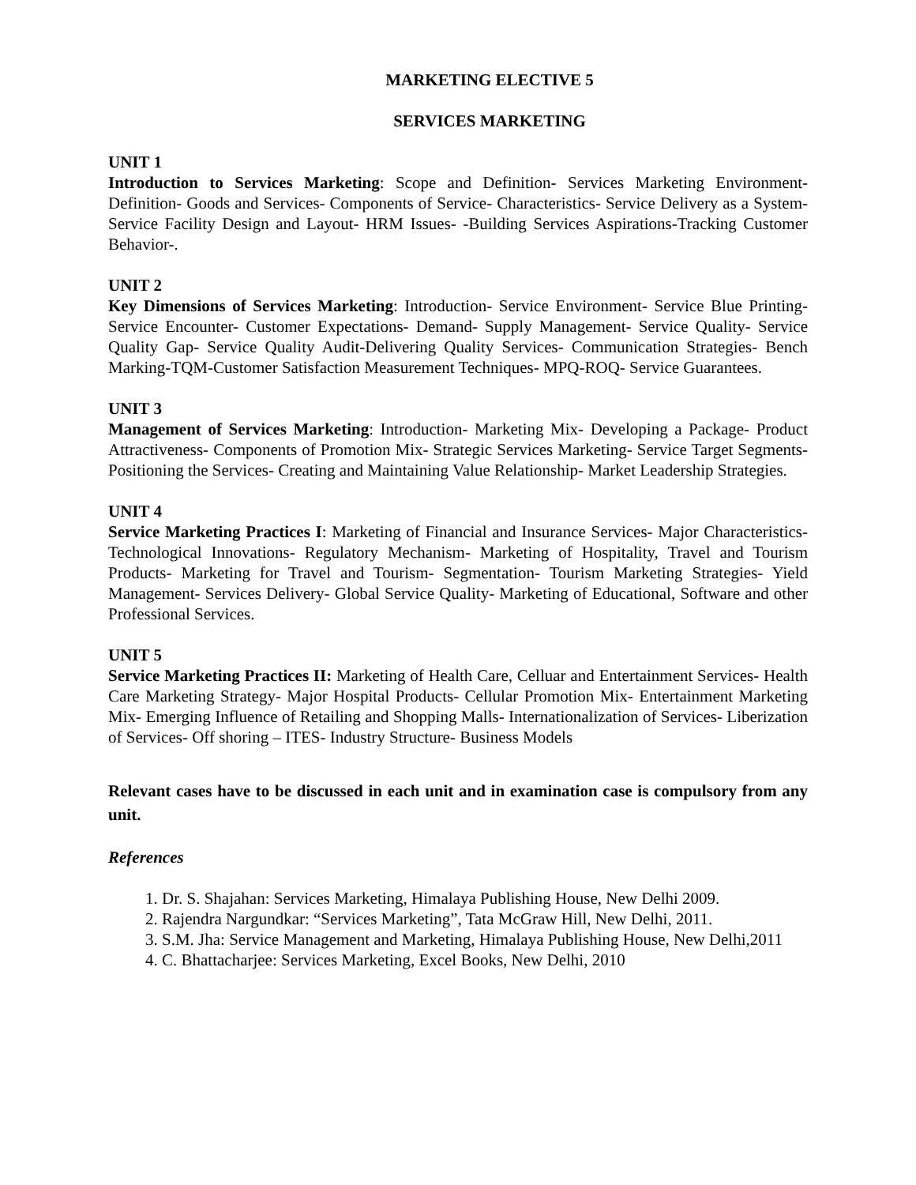MARKETING ELECTIVE 5
SERVICES MARKETING
UNIT 1
Introduction to Services Marketing: Scope and Definition- Services Marketing Environment- Definition- Goods and Services- Components of Service- Characteristics- Service Delivery as a System- Service Facility Design and Layout- HRM Issues- -Building Services Aspirations-Tracking Customer Behavior-.
UNIT 2
Key Dimensions of Services Marketing: Introduction- Service Environment- Service Blue Printing- Service Encounter- Customer Expectations- Demand- Supply Management- Service Quality- Service Quality Gap- Service Quality Audit-Delivering Quality Services- Communication Strategies- Bench Marking-TQM-Customer Satisfaction Measurement Techniques- MPQ-ROQ- Service Guarantees.
UNIT 3
Management of Services Marketing: Introduction- Marketing Mix- Developing a Package- Product Attractiveness- Components of Promotion Mix- Strategic Services Marketing- Service Target Segments- Positioning the Services- Creating and Maintaining Value Relationship- Market Leadership Strategies.
UNIT 4
Service Marketing Practices I: Marketing of Financial and Insurance Services- Major Characteristics- Technological Innovations- Regulatory Mechanism- Marketing of Hospitality, Travel and Tourism Products- Marketing for Travel and Tourism- Segmentation- Tourism Marketing Strategies- Yield Management- Services Delivery- Global Service Quality- Marketing of Educational, Software and other Professional Services.
UNIT 5
Service Marketing Practices II: Marketing of Health Care, Celluar and Entertainment Services- Health Care Marketing Strategy- Major Hospital Products- Cellular Promotion Mix- Entertainment Marketing Mix- Emerging Influence of Retailing and Shopping Malls- Internationalization of Services- Liberization of Services- Off shoring – ITES- Industry Structure- Business Models
Relevant cases have to be discussed in each unit and in examination case is compulsory from any unit.
References
1. Dr. S. Shajahan: Services Marketing, Himalaya Publishing House, New Delhi 2009.
2. Rajendra Nargundkar: “Services Marketing”, Tata McGraw Hill, New Delhi, 2011.
3. S.M. Jha: Service Management and Marketing, Himalaya Publishing House, New Delhi,2011
4. C. Bhattacharjee: Services Marketing, Excel Books, New Delhi, 2010